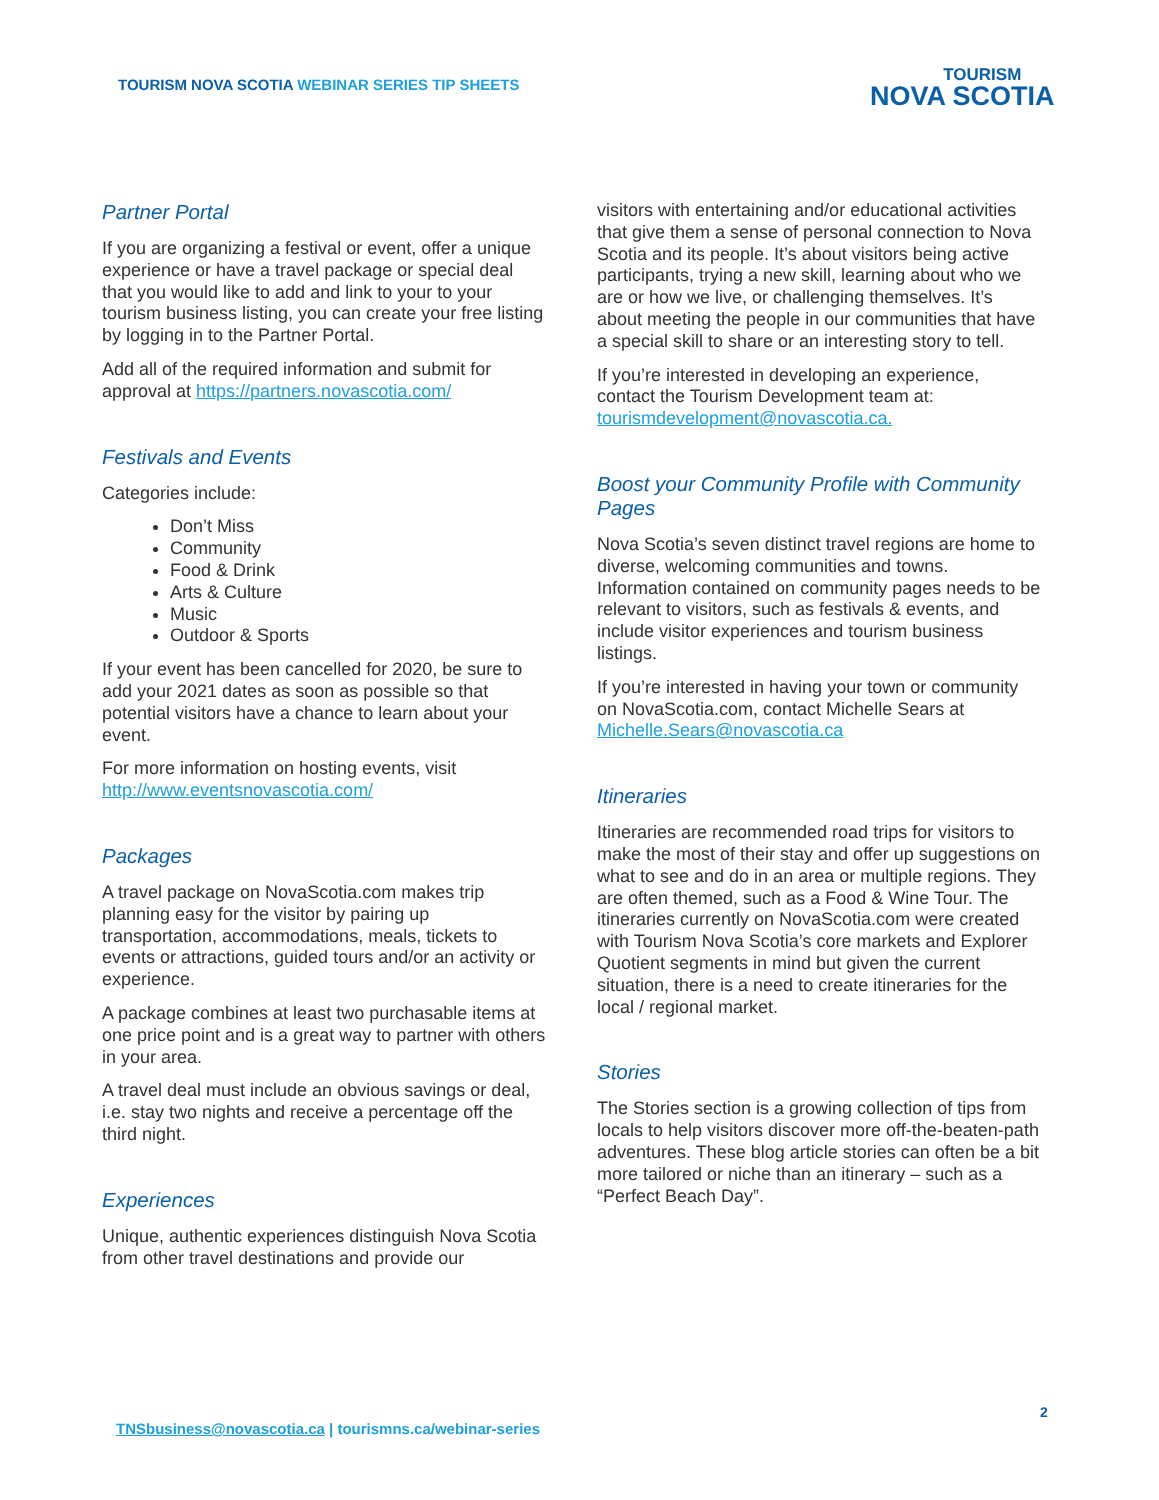TOURISM NOVA SCOTIA WEBINAR SERIES TIP SHEETS
TOURISM
NOVA SCOTIA
Partner Portal
If you are organizing a festival or event, offer a unique experience or have a travel package or special deal that you would like to add and link to your to your tourism business listing, you can create your free listing by logging in to the Partner Portal.
Add all of the required information and submit for approval at https://partners.novascotia.com/
Festivals and Events
Categories include:
Don’t Miss
Community
Food & Drink
Arts & Culture
Music
Outdoor & Sports
If your event has been cancelled for 2020, be sure to add your 2021 dates as soon as possible so that potential visitors have a chance to learn about your event.
For more information on hosting events, visit http://www.eventsnovascotia.com/
Packages
A travel package on NovaScotia.com makes trip planning easy for the visitor by pairing up transportation, accommodations, meals, tickets to events or attractions, guided tours and/or an activity or experience.
A package combines at least two purchasable items at one price point and is a great way to partner with others in your area.
A travel deal must include an obvious savings or deal, i.e. stay two nights and receive a percentage off the third night.
Experiences
Unique, authentic experiences distinguish Nova Scotia from other travel destinations and provide our
visitors with entertaining and/or educational activities that give them a sense of personal connection to Nova Scotia and its people. It’s about visitors being active participants, trying a new skill, learning about who we are or how we live, or challenging themselves. It’s about meeting the people in our communities that have a special skill to share or an interesting story to tell.
If you’re interested in developing an experience, contact the Tourism Development team at: tourismdevelopment@novascotia.ca.
Boost your Community Profile with Community Pages
Nova Scotia’s seven distinct travel regions are home to diverse, welcoming communities and towns. Information contained on community pages needs to be relevant to visitors, such as festivals & events, and include visitor experiences and tourism business listings.
If you’re interested in having your town or community on NovaScotia.com, contact Michelle Sears at Michelle.Sears@novascotia.ca
Itineraries
Itineraries are recommended road trips for visitors to make the most of their stay and offer up suggestions on what to see and do in an area or multiple regions. They are often themed, such as a Food & Wine Tour. The itineraries currently on NovaScotia.com were created with Tourism Nova Scotia’s core markets and Explorer Quotient segments in mind but given the current situation, there is a need to create itineraries for the local / regional market.
Stories
The Stories section is a growing collection of tips from locals to help visitors discover more off-the-beaten-path adventures. These blog article stories can often be a bit more tailored or niche than an itinerary – such as a “Perfect Beach Day”.
2
TNSbusiness@novascotia.ca | tourismns.ca/webinar-series